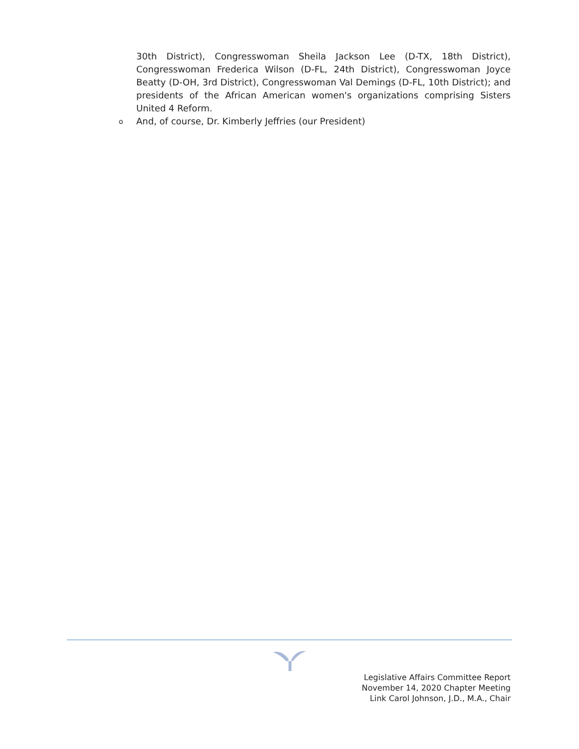30th District), Congresswoman Sheila Jackson Lee (D-TX, 18th District), Congresswoman Frederica Wilson (D-FL, 24th District), Congresswoman Joyce Beatty (D-OH, 3rd District), Congresswoman Val Demings (D-FL, 10th District); and presidents of the African American women's organizations comprising Sisters United 4 Reform.
o And, of course, Dr. Kimberly Jeffries (our President)
Legislative Affairs Committee Report
November 14, 2020 Chapter Meeting
Link Carol Johnson, J.D., M.A., Chair